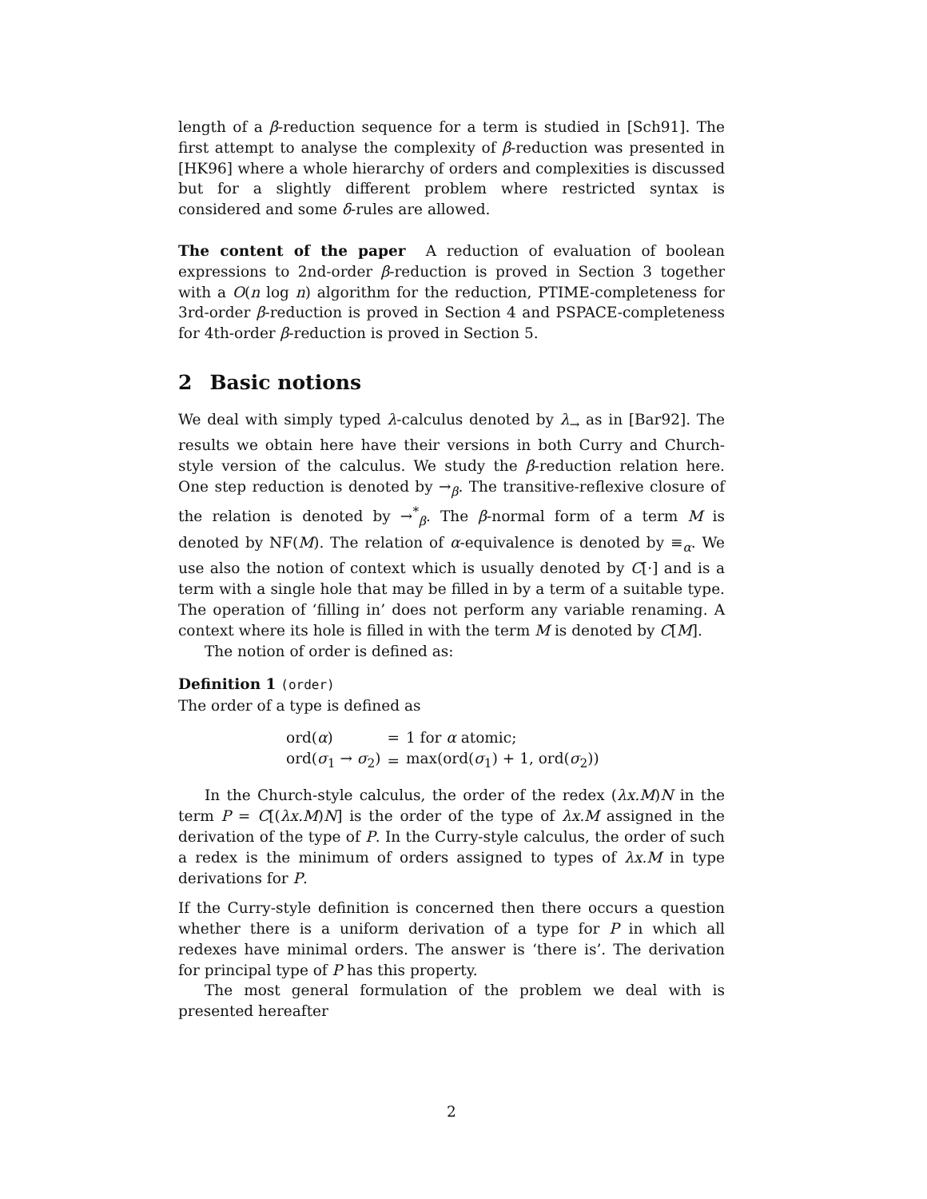length of a β-reduction sequence for a term is studied in [Sch91]. The first attempt to analyse the complexity of β-reduction was presented in [HK96] where a whole hierarchy of orders and complexities is discussed but for a slightly different problem where restricted syntax is considered and some δ-rules are allowed.
The content of the paper A reduction of evaluation of boolean expressions to 2nd-order β-reduction is proved in Section 3 together with a O(n log n) algorithm for the reduction, PTIME-completeness for 3rd-order β-reduction is proved in Section 4 and PSPACE-completeness for 4th-order β-reduction is proved in Section 5.
2 Basic notions
We deal with simply typed λ-calculus denoted by λ<sub>→</sub> as in [Bar92]. The results we obtain here have their versions in both Curry and Church-style version of the calculus. We study the β-reduction relation here. One step reduction is denoted by →<sub>β</sub>. The transitive-reflexive closure of the relation is denoted by →<sup>*</sup><sub>β</sub>. The β-normal form of a term M is denoted by NF(M). The relation of α-equivalence is denoted by ≡<sub>α</sub>. We use also the notion of context which is usually denoted by C[·] and is a term with a single hole that may be filled in by a term of a suitable type. The operation of ‘filling in’ does not perform any variable renaming. A context where its hole is filled in with the term M is denoted by C[M].
The notion of order is defined as:
Definition 1 (order)
The order of a type is defined as
| ord( α ) | = | 1 for α atomic; |
| ord( σ<sub>1</sub> → σ<sub>2</sub>) | = | max(ord( σ<sub>1</sub>) + 1, ord( σ<sub>2</sub>)) |
In the Church-style calculus, the order of the redex (λx.M)N in the term P = C[(λx.M)N] is the order of the type of λx.M assigned in the derivation of the type of P. In the Curry-style calculus, the order of such a redex is the minimum of orders assigned to types of λx.M in type derivations for P.
If the Curry-style definition is concerned then there occurs a question whether there is a uniform derivation of a type for P in which all redexes have minimal orders. The answer is ‘there is’. The derivation for principal type of P has this property.
The most general formulation of the problem we deal with is presented hereafter
2